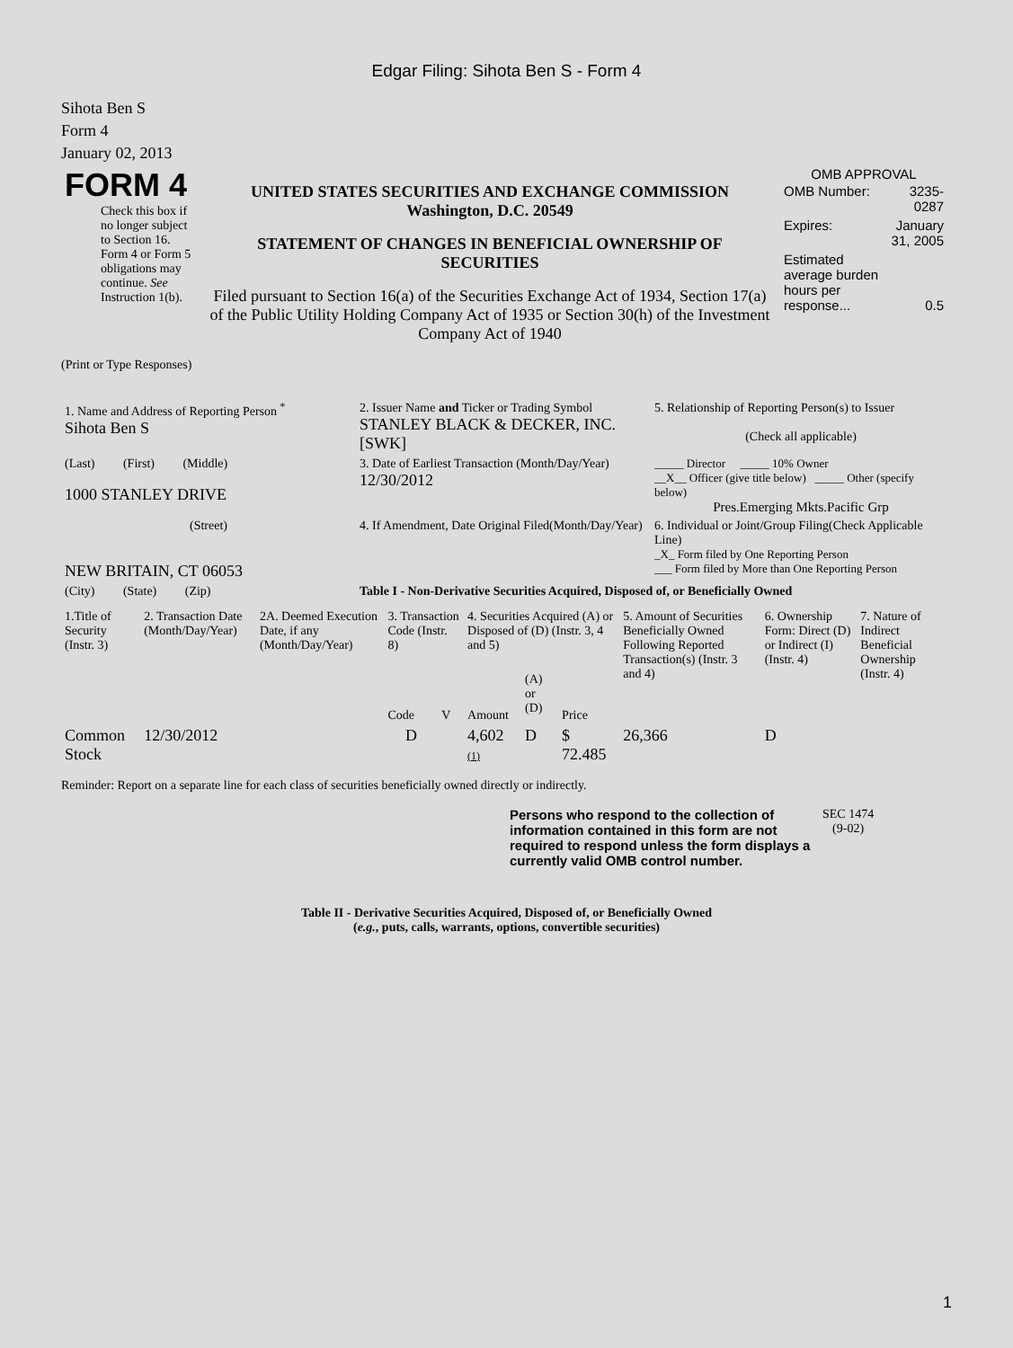Edgar Filing: Sihota Ben S - Form 4
Sihota Ben S
Form 4
January 02, 2013
| FORM 4 Check this box if no longer subject to Section 16. Form 4 or Form 5 obligations may continue. See Instruction 1(b). | UNITED STATES SECURITIES AND EXCHANGE COMMISSION Washington, D.C. 20549 STATEMENT OF CHANGES IN BENEFICIAL OWNERSHIP OF SECURITIES Filed pursuant to Section 16(a) of the Securities Exchange Act of 1934, Section 17(a) of the Public Utility Holding Company Act of 1935 or Section 30(h) of the Investment Company Act of 1940 | OMB APPROVAL / OMB Number: / 3235-0287 / / Expires: / January 31, 2005 / / Estimated average burden hours per response... / 0.5 / |
(Print or Type Responses)
| 1. Name and Address of Reporting Person <sup>*</sup> Sihota Ben S | 2. Issuer Name and Ticker or Trading Symbol STANLEY BLACK & DECKER, INC. [SWK] | 5. Relationship of Reporting Person(s) to Issuer (Check all applicable) |
| (Last) (First) (Middle) 1000 STANLEY DRIVE | 3. Date of Earliest Transaction (Month/Day/Year) 12/30/2012 | _____ Director _____ 10% Owner __X__ Officer (give title below) _____ Other (specify below) Pres.Emerging Mkts.Pacific Grp |
| (Street) NEW BRITAIN, CT 06053 | 4. If Amendment, Date Original Filed(Month/Day/Year) | 6. Individual or Joint/Group Filing(Check Applicable Line) _X_ Form filed by One Reporting Person ___ Form filed by More than One Reporting Person |
| (City) (State) (Zip) | Table I - Non-Derivative Securities Acquired, Disposed of, or Beneficially Owned | |
| 1.Title of Security (Instr. 3) | 2. Transaction Date (Month/Day/Year) | 2A. Deemed Execution Date, if any (Month/Day/Year) | 3. Transaction Code (Instr. 8) | | 4. Securities Acquired (A) or Disposed of (D) (Instr. 3, 4 and 5) | | | 5. Amount of Securities Beneficially Owned Following Reported Transaction(s) (Instr. 3 and 4) | 6. Ownership Form: Direct (D) or Indirect (I) (Instr. 4) | 7. Nature of Indirect Beneficial Ownership (Instr. 4) |
| --- | --- | --- | --- | --- | --- | --- | --- | --- | --- | --- |
| | | | Code | V | Amount | (A) or (D) | Price | | | |
| Common Stock | 12/30/2012 | | D | | 4,602 (1) | D | $ 72.485 | 26,366 | D | |
Reminder: Report on a separate line for each class of securities beneficially owned directly or indirectly.
| Persons who respond to the collection of information contained in this form are not required to respond unless the form displays a currently valid OMB control number. | SEC 1474 (9-02) |
Table II - Derivative Securities Acquired, Disposed of, or Beneficially Owned
(e.g., puts, calls, warrants, options, convertible securities)
1